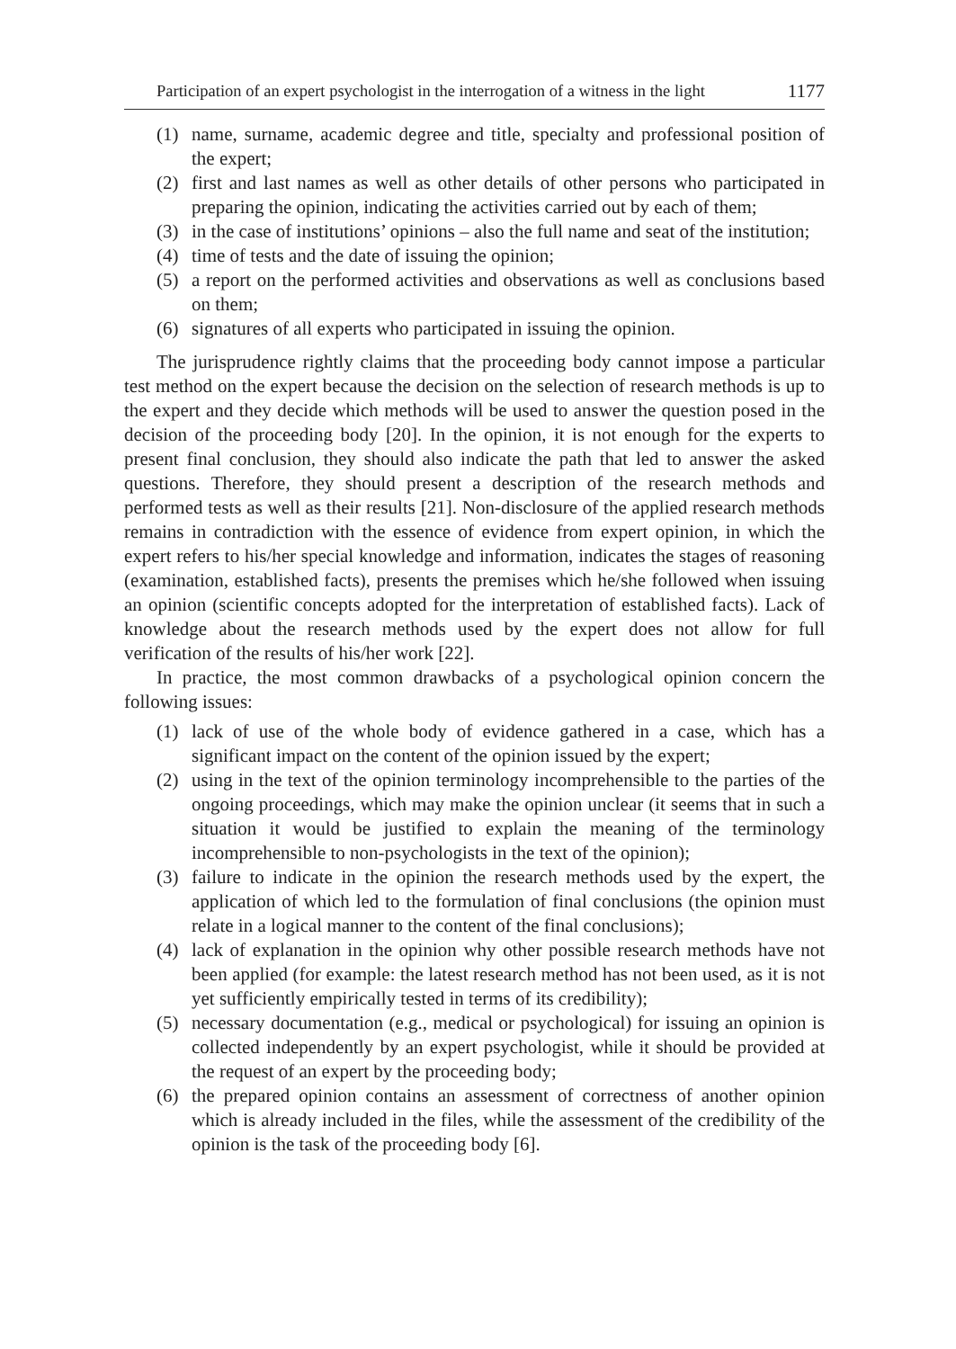Participation of an expert psychologist in the interrogation of a witness in the light 1177
(1) name, surname, academic degree and title, specialty and professional position of the expert;
(2) first and last names as well as other details of other persons who participated in preparing the opinion, indicating the activities carried out by each of them;
(3) in the case of institutions’ opinions – also the full name and seat of the institution;
(4) time of tests and the date of issuing the opinion;
(5) a report on the performed activities and observations as well as conclusions based on them;
(6) signatures of all experts who participated in issuing the opinion.
The jurisprudence rightly claims that the proceeding body cannot impose a particular test method on the expert because the decision on the selection of research methods is up to the expert and they decide which methods will be used to answer the question posed in the decision of the proceeding body [20]. In the opinion, it is not enough for the experts to present final conclusion, they should also indicate the path that led to answer the asked questions. Therefore, they should present a description of the research methods and performed tests as well as their results [21]. Non-disclosure of the applied research methods remains in contradiction with the essence of evidence from expert opinion, in which the expert refers to his/her special knowledge and information, indicates the stages of reasoning (examination, established facts), presents the premises which he/she followed when issuing an opinion (scientific concepts adopted for the interpretation of established facts). Lack of knowledge about the research methods used by the expert does not allow for full verification of the results of his/her work [22].
In practice, the most common drawbacks of a psychological opinion concern the following issues:
(1) lack of use of the whole body of evidence gathered in a case, which has a significant impact on the content of the opinion issued by the expert;
(2) using in the text of the opinion terminology incomprehensible to the parties of the ongoing proceedings, which may make the opinion unclear (it seems that in such a situation it would be justified to explain the meaning of the terminology incomprehensible to non-psychologists in the text of the opinion);
(3) failure to indicate in the opinion the research methods used by the expert, the application of which led to the formulation of final conclusions (the opinion must relate in a logical manner to the content of the final conclusions);
(4) lack of explanation in the opinion why other possible research methods have not been applied (for example: the latest research method has not been used, as it is not yet sufficiently empirically tested in terms of its credibility);
(5) necessary documentation (e.g., medical or psychological) for issuing an opinion is collected independently by an expert psychologist, while it should be provided at the request of an expert by the proceeding body;
(6) the prepared opinion contains an assessment of correctness of another opinion which is already included in the files, while the assessment of the credibility of the opinion is the task of the proceeding body [6].